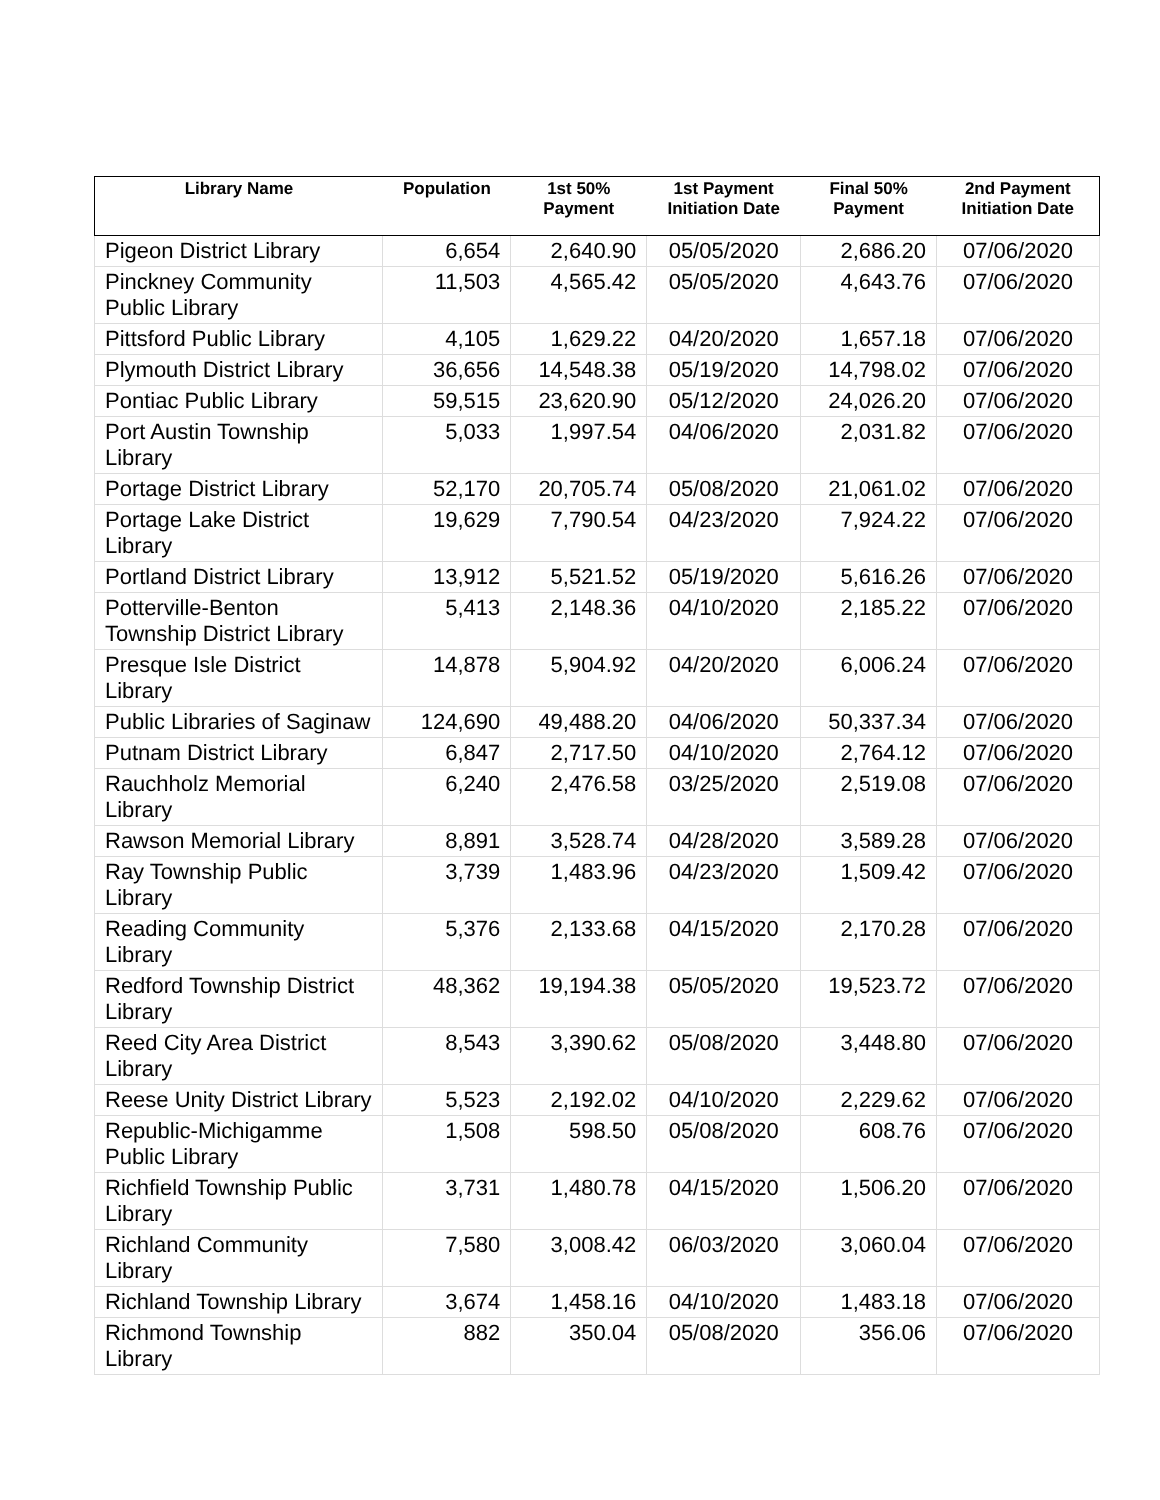| Library Name | Population | 1st 50% Payment | 1st Payment Initiation Date | Final 50% Payment | 2nd Payment Initiation Date |
| --- | --- | --- | --- | --- | --- |
| Pigeon District Library | 6,654 | 2,640.90 | 05/05/2020 | 2,686.20 | 07/06/2020 |
| Pinckney Community Public Library | 11,503 | 4,565.42 | 05/05/2020 | 4,643.76 | 07/06/2020 |
| Pittsford Public Library | 4,105 | 1,629.22 | 04/20/2020 | 1,657.18 | 07/06/2020 |
| Plymouth District Library | 36,656 | 14,548.38 | 05/19/2020 | 14,798.02 | 07/06/2020 |
| Pontiac Public Library | 59,515 | 23,620.90 | 05/12/2020 | 24,026.20 | 07/06/2020 |
| Port Austin Township Library | 5,033 | 1,997.54 | 04/06/2020 | 2,031.82 | 07/06/2020 |
| Portage District Library | 52,170 | 20,705.74 | 05/08/2020 | 21,061.02 | 07/06/2020 |
| Portage Lake District Library | 19,629 | 7,790.54 | 04/23/2020 | 7,924.22 | 07/06/2020 |
| Portland District Library | 13,912 | 5,521.52 | 05/19/2020 | 5,616.26 | 07/06/2020 |
| Potterville-Benton Township District Library | 5,413 | 2,148.36 | 04/10/2020 | 2,185.22 | 07/06/2020 |
| Presque Isle District Library | 14,878 | 5,904.92 | 04/20/2020 | 6,006.24 | 07/06/2020 |
| Public Libraries of Saginaw | 124,690 | 49,488.20 | 04/06/2020 | 50,337.34 | 07/06/2020 |
| Putnam District Library | 6,847 | 2,717.50 | 04/10/2020 | 2,764.12 | 07/06/2020 |
| Rauchholz Memorial Library | 6,240 | 2,476.58 | 03/25/2020 | 2,519.08 | 07/06/2020 |
| Rawson Memorial Library | 8,891 | 3,528.74 | 04/28/2020 | 3,589.28 | 07/06/2020 |
| Ray Township Public Library | 3,739 | 1,483.96 | 04/23/2020 | 1,509.42 | 07/06/2020 |
| Reading Community Library | 5,376 | 2,133.68 | 04/15/2020 | 2,170.28 | 07/06/2020 |
| Redford Township District Library | 48,362 | 19,194.38 | 05/05/2020 | 19,523.72 | 07/06/2020 |
| Reed City Area District Library | 8,543 | 3,390.62 | 05/08/2020 | 3,448.80 | 07/06/2020 |
| Reese Unity District Library | 5,523 | 2,192.02 | 04/10/2020 | 2,229.62 | 07/06/2020 |
| Republic-Michigamme Public Library | 1,508 | 598.50 | 05/08/2020 | 608.76 | 07/06/2020 |
| Richfield Township Public Library | 3,731 | 1,480.78 | 04/15/2020 | 1,506.20 | 07/06/2020 |
| Richland Community Library | 7,580 | 3,008.42 | 06/03/2020 | 3,060.04 | 07/06/2020 |
| Richland Township Library | 3,674 | 1,458.16 | 04/10/2020 | 1,483.18 | 07/06/2020 |
| Richmond Township Library | 882 | 350.04 | 05/08/2020 | 356.06 | 07/06/2020 |